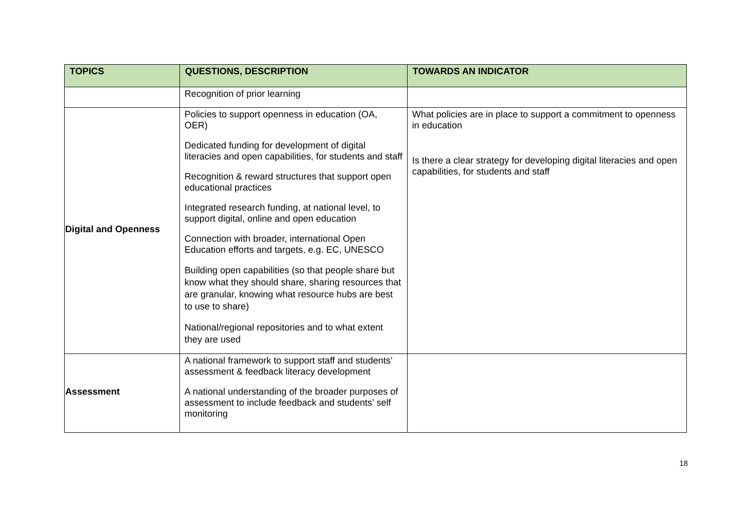| TOPICS | QUESTIONS, DESCRIPTION | TOWARDS AN INDICATOR |
| --- | --- | --- |
| | Recognition of prior learning | |
| Digital and Openness | Policies to support openness in education (OA, OER) Dedicated funding for development of digital literacies and open capabilities, for students and staff Recognition & reward structures that support open educational practices Integrated research funding, at national level, to support digital, online and open education Connection with broader, international Open Education efforts and targets, e.g. EC, UNESCO Building open capabilities (so that people share but know what they should share, sharing resources that are granular, knowing what resource hubs are best to use to share) National/regional repositories and to what extent they are used | What policies are in place to support a commitment to openness in education Is there a clear strategy for developing digital literacies and open capabilities, for students and staff |
| Assessment | A national framework to support staff and students’ assessment & feedback literacy development A national understanding of the broader purposes of assessment to include feedback and students’ self monitoring | |
18